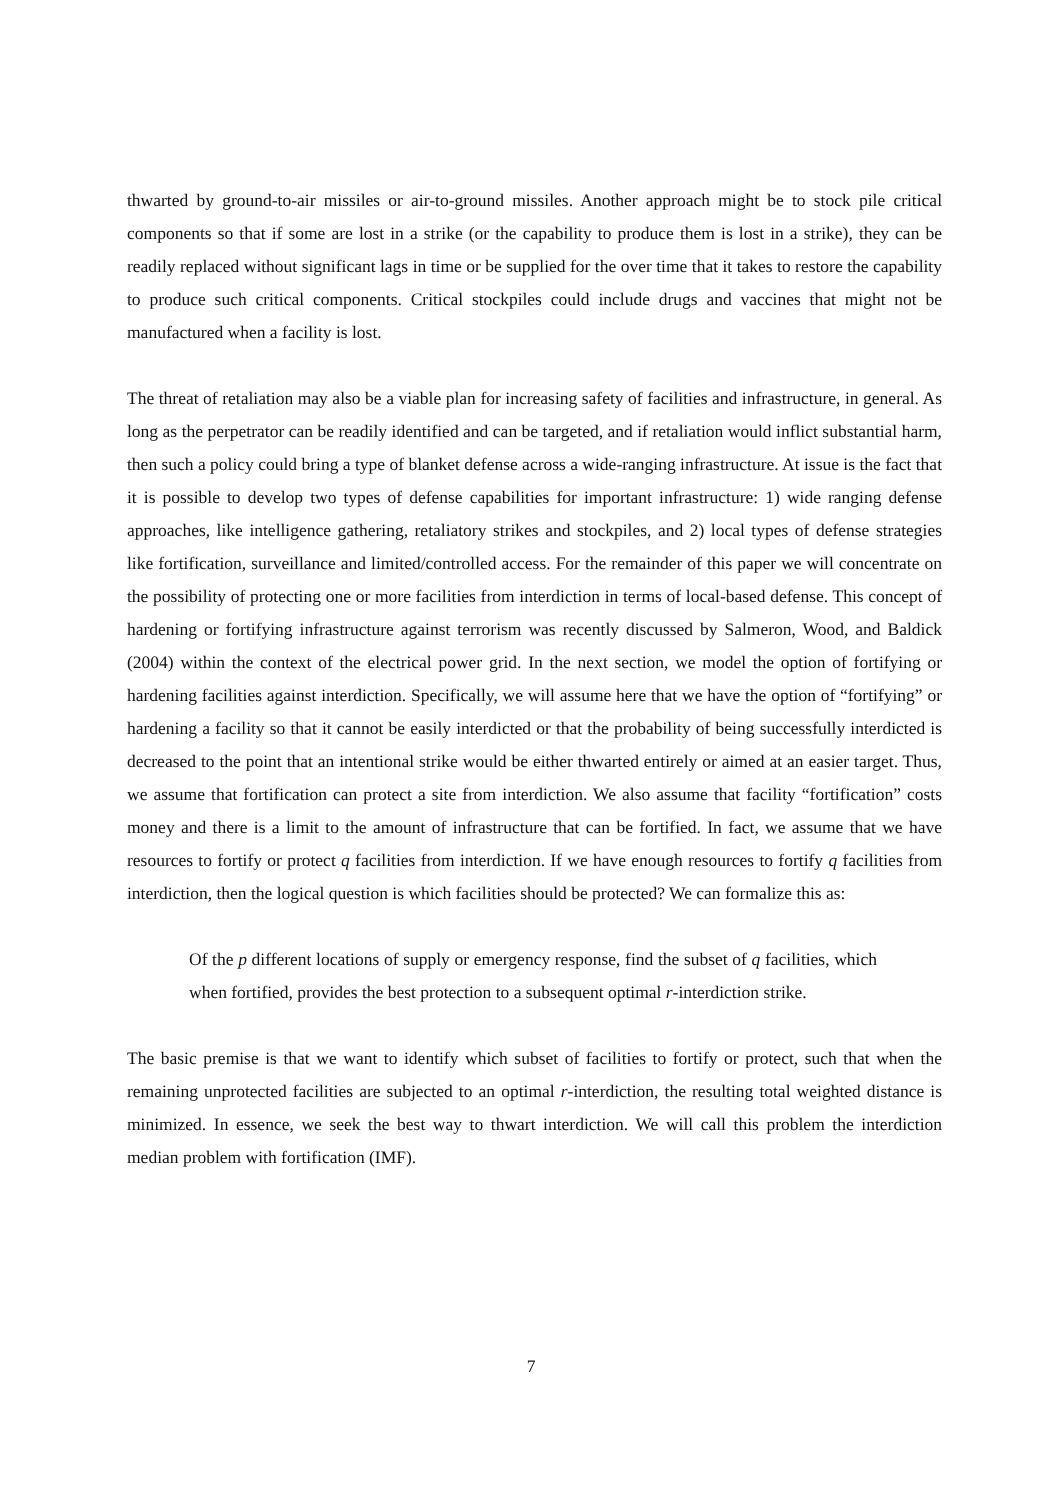thwarted by ground-to-air missiles or air-to-ground missiles. Another approach might be to stock pile critical components so that if some are lost in a strike (or the capability to produce them is lost in a strike), they can be readily replaced without significant lags in time or be supplied for the over time that it takes to restore the capability to produce such critical components. Critical stockpiles could include drugs and vaccines that might not be manufactured when a facility is lost.
The threat of retaliation may also be a viable plan for increasing safety of facilities and infrastructure, in general. As long as the perpetrator can be readily identified and can be targeted, and if retaliation would inflict substantial harm, then such a policy could bring a type of blanket defense across a wide-ranging infrastructure. At issue is the fact that it is possible to develop two types of defense capabilities for important infrastructure: 1) wide ranging defense approaches, like intelligence gathering, retaliatory strikes and stockpiles, and 2) local types of defense strategies like fortification, surveillance and limited/controlled access. For the remainder of this paper we will concentrate on the possibility of protecting one or more facilities from interdiction in terms of local-based defense. This concept of hardening or fortifying infrastructure against terrorism was recently discussed by Salmeron, Wood, and Baldick (2004) within the context of the electrical power grid. In the next section, we model the option of fortifying or hardening facilities against interdiction. Specifically, we will assume here that we have the option of “fortifying” or hardening a facility so that it cannot be easily interdicted or that the probability of being successfully interdicted is decreased to the point that an intentional strike would be either thwarted entirely or aimed at an easier target. Thus, we assume that fortification can protect a site from interdiction. We also assume that facility “fortification” costs money and there is a limit to the amount of infrastructure that can be fortified. In fact, we assume that we have resources to fortify or protect q facilities from interdiction. If we have enough resources to fortify q facilities from interdiction, then the logical question is which facilities should be protected? We can formalize this as:
Of the p different locations of supply or emergency response, find the subset of q facilities, which when fortified, provides the best protection to a subsequent optimal r-interdiction strike.
The basic premise is that we want to identify which subset of facilities to fortify or protect, such that when the remaining unprotected facilities are subjected to an optimal r-interdiction, the resulting total weighted distance is minimized. In essence, we seek the best way to thwart interdiction. We will call this problem the interdiction median problem with fortification (IMF).
7